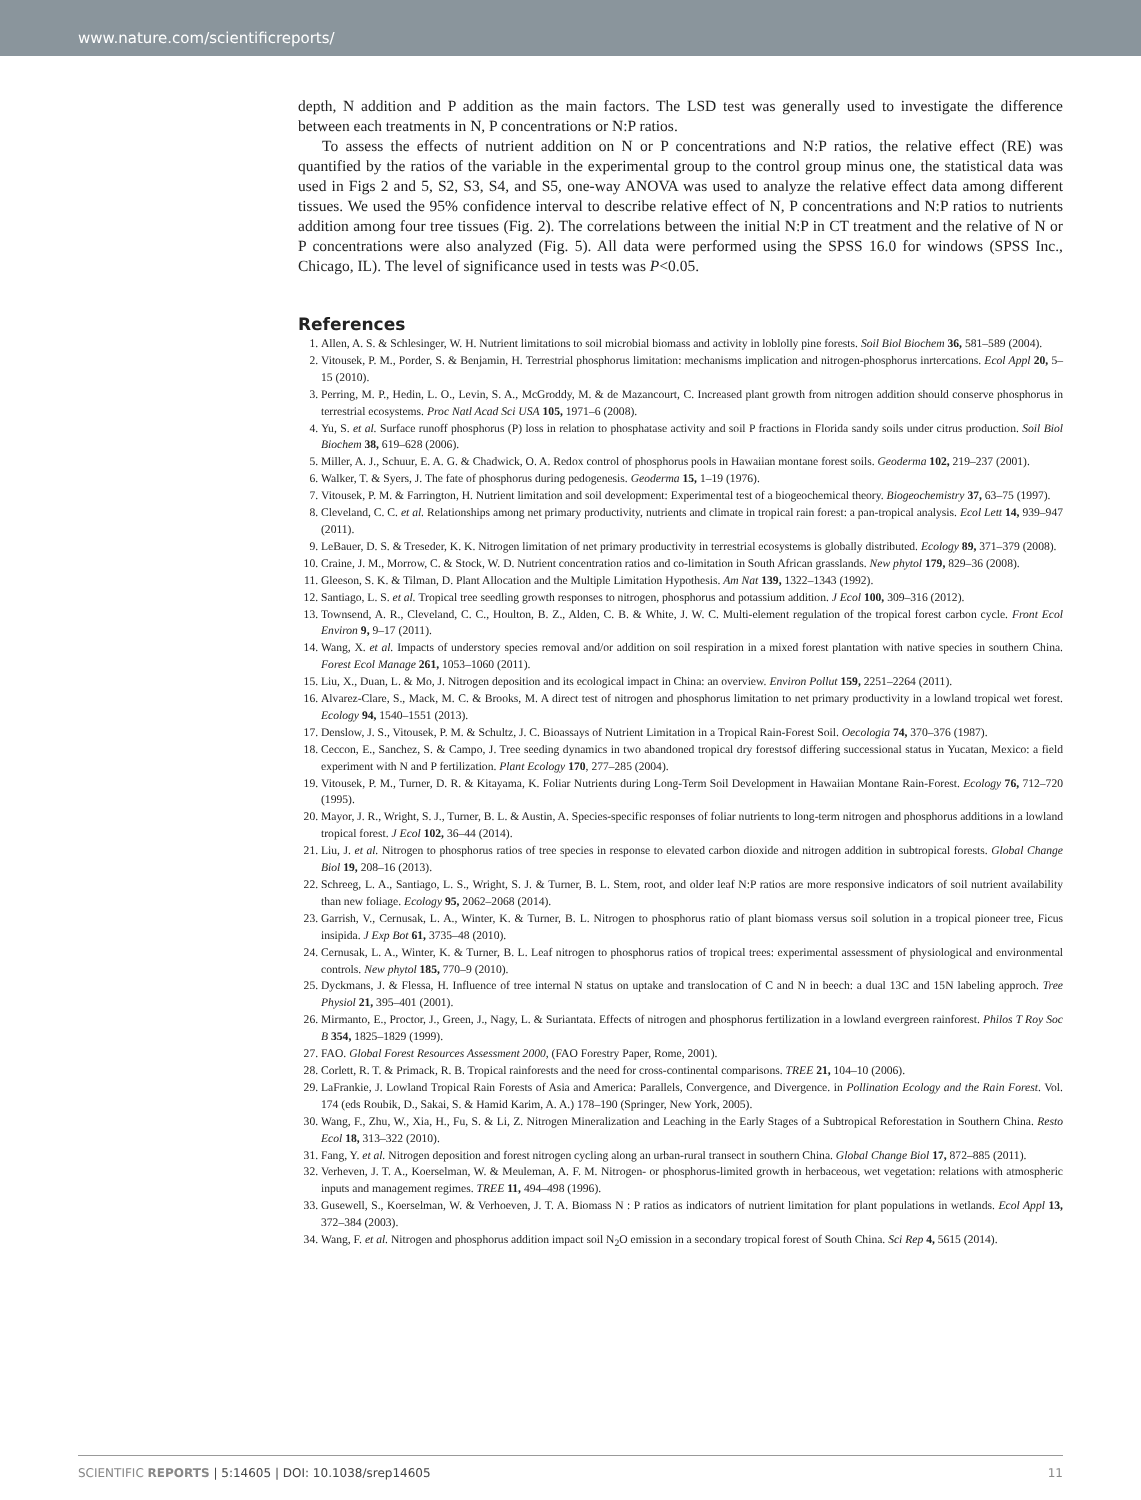www.nature.com/scientificreports/
depth, N addition and P addition as the main factors. The LSD test was generally used to investigate the difference between each treatments in N, P concentrations or N:P ratios.
To assess the effects of nutrient addition on N or P concentrations and N:P ratios, the relative effect (RE) was quantified by the ratios of the variable in the experimental group to the control group minus one, the statistical data was used in Figs 2 and 5, S2, S3, S4, and S5, one-way ANOVA was used to analyze the relative effect data among different tissues. We used the 95% confidence interval to describe relative effect of N, P concentrations and N:P ratios to nutrients addition among four tree tissues (Fig. 2). The correlations between the initial N:P in CT treatment and the relative of N or P concentrations were also analyzed (Fig. 5). All data were performed using the SPSS 16.0 for windows (SPSS Inc., Chicago, IL). The level of significance used in tests was P<0.05.
References
1. Allen, A. S. & Schlesinger, W. H. Nutrient limitations to soil microbial biomass and activity in loblolly pine forests. Soil Biol Biochem 36, 581–589 (2004).
2. Vitousek, P. M., Porder, S. & Benjamin, H. Terrestrial phosphorus limitation: mechanisms implication and nitrogen-phosphorus inrtercations. Ecol Appl 20, 5–15 (2010).
3. Perring, M. P., Hedin, L. O., Levin, S. A., McGroddy, M. & de Mazancourt, C. Increased plant growth from nitrogen addition should conserve phosphorus in terrestrial ecosystems. Proc Natl Acad Sci USA 105, 1971–6 (2008).
4. Yu, S. et al. Surface runoff phosphorus (P) loss in relation to phosphatase activity and soil P fractions in Florida sandy soils under citrus production. Soil Biol Biochem 38, 619–628 (2006).
5. Miller, A. J., Schuur, E. A. G. & Chadwick, O. A. Redox control of phosphorus pools in Hawaiian montane forest soils. Geoderma 102, 219–237 (2001).
6. Walker, T. & Syers, J. The fate of phosphorus during pedogenesis. Geoderma 15, 1–19 (1976).
7. Vitousek, P. M. & Farrington, H. Nutrient limitation and soil development: Experimental test of a biogeochemical theory. Biogeochemistry 37, 63–75 (1997).
8. Cleveland, C. C. et al. Relationships among net primary productivity, nutrients and climate in tropical rain forest: a pan-tropical analysis. Ecol Lett 14, 939–947 (2011).
9. LeBauer, D. S. & Treseder, K. K. Nitrogen limitation of net primary productivity in terrestrial ecosystems is globally distributed. Ecology 89, 371–379 (2008).
10. Craine, J. M., Morrow, C. & Stock, W. D. Nutrient concentration ratios and co-limitation in South African grasslands. New phytol 179, 829–36 (2008).
11. Gleeson, S. K. & Tilman, D. Plant Allocation and the Multiple Limitation Hypothesis. Am Nat 139, 1322–1343 (1992).
12. Santiago, L. S. et al. Tropical tree seedling growth responses to nitrogen, phosphorus and potassium addition. J Ecol 100, 309–316 (2012).
13. Townsend, A. R., Cleveland, C. C., Houlton, B. Z., Alden, C. B. & White, J. W. C. Multi-element regulation of the tropical forest carbon cycle. Front Ecol Environ 9, 9–17 (2011).
14. Wang, X. et al. Impacts of understory species removal and/or addition on soil respiration in a mixed forest plantation with native species in southern China. Forest Ecol Manage 261, 1053–1060 (2011).
15. Liu, X., Duan, L. & Mo, J. Nitrogen deposition and its ecological impact in China: an overview. Environ Pollut 159, 2251–2264 (2011).
16. Alvarez-Clare, S., Mack, M. C. & Brooks, M. A direct test of nitrogen and phosphorus limitation to net primary productivity in a lowland tropical wet forest. Ecology 94, 1540–1551 (2013).
17. Denslow, J. S., Vitousek, P. M. & Schultz, J. C. Bioassays of Nutrient Limitation in a Tropical Rain-Forest Soil. Oecologia 74, 370–376 (1987).
18. Ceccon, E., Sanchez, S. & Campo, J. Tree seeding dynamics in two abandoned tropical dry forestsof differing successional status in Yucatan, Mexico: a field experiment with N and P fertilization. Plant Ecology 170, 277–285 (2004).
19. Vitousek, P. M., Turner, D. R. & Kitayama, K. Foliar Nutrients during Long-Term Soil Development in Hawaiian Montane Rain-Forest. Ecology 76, 712–720 (1995).
20. Mayor, J. R., Wright, S. J., Turner, B. L. & Austin, A. Species-specific responses of foliar nutrients to long-term nitrogen and phosphorus additions in a lowland tropical forest. J Ecol 102, 36–44 (2014).
21. Liu, J. et al. Nitrogen to phosphorus ratios of tree species in response to elevated carbon dioxide and nitrogen addition in subtropical forests. Global Change Biol 19, 208–16 (2013).
22. Schreeg, L. A., Santiago, L. S., Wright, S. J. & Turner, B. L. Stem, root, and older leaf N:P ratios are more responsive indicators of soil nutrient availability than new foliage. Ecology 95, 2062–2068 (2014).
23. Garrish, V., Cernusak, L. A., Winter, K. & Turner, B. L. Nitrogen to phosphorus ratio of plant biomass versus soil solution in a tropical pioneer tree, Ficus insipida. J Exp Bot 61, 3735–48 (2010).
24. Cernusak, L. A., Winter, K. & Turner, B. L. Leaf nitrogen to phosphorus ratios of tropical trees: experimental assessment of physiological and environmental controls. New phytol 185, 770–9 (2010).
25. Dyckmans, J. & Flessa, H. Influence of tree internal N status on uptake and translocation of C and N in beech: a dual 13C and 15N labeling approch. Tree Physiol 21, 395–401 (2001).
26. Mirmanto, E., Proctor, J., Green, J., Nagy, L. & Suriantata. Effects of nitrogen and phosphorus fertilization in a lowland evergreen rainforest. Philos T Roy Soc B 354, 1825–1829 (1999).
27. FAO. Global Forest Resources Assessment 2000, (FAO Forestry Paper, Rome, 2001).
28. Corlett, R. T. & Primack, R. B. Tropical rainforests and the need for cross-continental comparisons. TREE 21, 104–10 (2006).
29. LaFrankie, J. Lowland Tropical Rain Forests of Asia and America: Parallels, Convergence, and Divergence. in Pollination Ecology and the Rain Forest. Vol. 174 (eds Roubik, D., Sakai, S. & Hamid Karim, A. A.) 178–190 (Springer, New York, 2005).
30. Wang, F., Zhu, W., Xia, H., Fu, S. & Li, Z. Nitrogen Mineralization and Leaching in the Early Stages of a Subtropical Reforestation in Southern China. Resto Ecol 18, 313–322 (2010).
31. Fang, Y. et al. Nitrogen deposition and forest nitrogen cycling along an urban-rural transect in southern China. Global Change Biol 17, 872–885 (2011).
32. Verheven, J. T. A., Koerselman, W. & Meuleman, A. F. M. Nitrogen- or phosphorus-limited growth in herbaceous, wet vegetation: relations with atmospheric inputs and management regimes. TREE 11, 494–498 (1996).
33. Gusewell, S., Koerselman, W. & Verhoeven, J. T. A. Biomass N : P ratios as indicators of nutrient limitation for plant populations in wetlands. Ecol Appl 13, 372–384 (2003).
34. Wang, F. et al. Nitrogen and phosphorus addition impact soil N<sub>2</sub>O emission in a secondary tropical forest of South China. Sci Rep 4, 5615 (2014).
SCIENTIFIC REPORTS | 5:14605 | DOI: 10.1038/srep14605 11